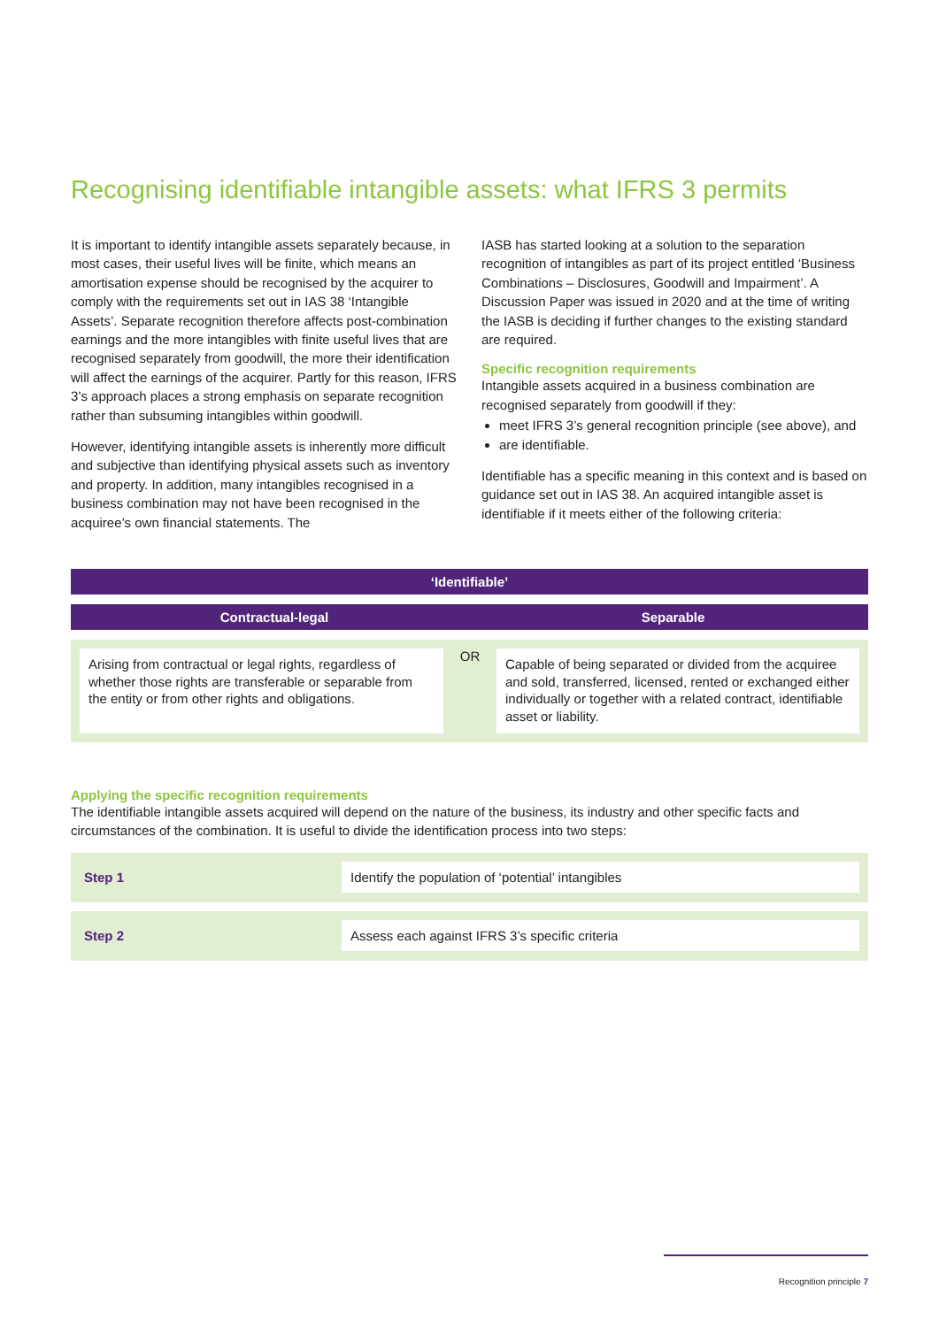Recognising identifiable intangible assets: what IFRS 3 permits
It is important to identify intangible assets separately because, in most cases, their useful lives will be finite, which means an amortisation expense should be recognised by the acquirer to comply with the requirements set out in IAS 38 ‘Intangible Assets’. Separate recognition therefore affects post-combination earnings and the more intangibles with finite useful lives that are recognised separately from goodwill, the more their identification will affect the earnings of the acquirer. Partly for this reason, IFRS 3’s approach places a strong emphasis on separate recognition rather than subsuming intangibles within goodwill.
However, identifying intangible assets is inherently more difficult and subjective than identifying physical assets such as inventory and property. In addition, many intangibles recognised in a business combination may not have been recognised in the acquiree’s own financial statements. The
IASB has started looking at a solution to the separation recognition of intangibles as part of its project entitled ‘Business Combinations – Disclosures, Goodwill and Impairment’. A Discussion Paper was issued in 2020 and at the time of writing the IASB is deciding if further changes to the existing standard are required.
Specific recognition requirements
Intangible assets acquired in a business combination are recognised separately from goodwill if they:
meet IFRS 3’s general recognition principle (see above), and
are identifiable.
Identifiable has a specific meaning in this context and is based on guidance set out in IAS 38. An acquired intangible asset is identifiable if it meets either of the following criteria:
‘Identifiable’
Contractual-legal Separable
Arising from contractual or legal rights, regardless of whether those rights are transferable or separable from the entity or from other rights and obligations.
OR
Capable of being separated or divided from the acquiree and sold, transferred, licensed, rented or exchanged either individually or together with a related contract, identifiable asset or liability.
Applying the specific recognition requirements
The identifiable intangible assets acquired will depend on the nature of the business, its industry and other specific facts and circumstances of the combination. It is useful to divide the identification process into two steps:
Step 1
Identify the population of ‘potential’ intangibles
Step 2
Assess each against IFRS 3’s specific criteria
Recognition principle 7